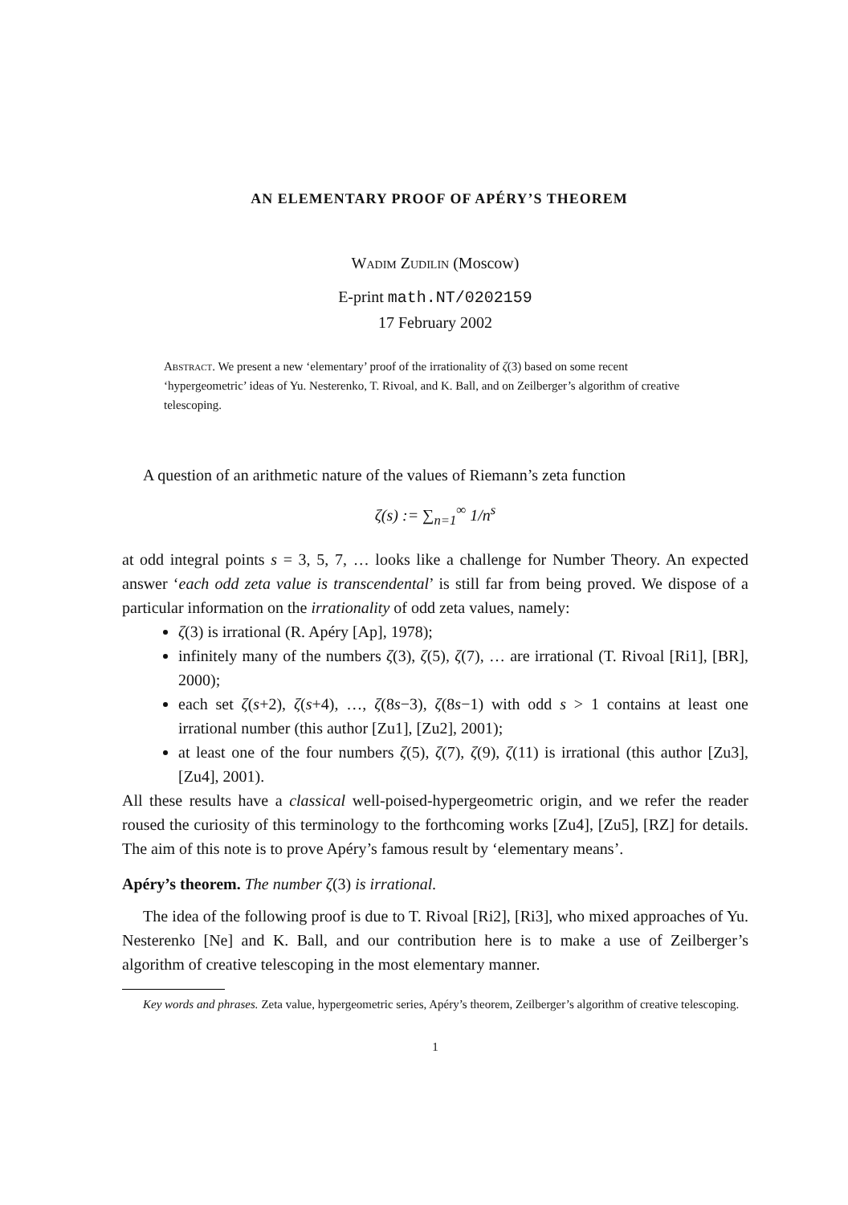AN ELEMENTARY PROOF OF APÉRY’S THEOREM
Wadim Zudilin (Moscow)
E-print math.NT/0202159
17 February 2002
Abstract. We present a new ‘elementary’ proof of the irrationality of ζ(3) based on some recent ‘hypergeometric’ ideas of Yu. Nesterenko, T. Rivoal, and K. Ball, and on Zeilberger’s algorithm of creative telescoping.
A question of an arithmetic nature of the values of Riemann’s zeta function
ζ(s) := ∑<sub>n=1</sub><sup>∞</sup> 1/n<sup>s</sup>
at odd integral points s = 3, 5, 7, … looks like a challenge for Number Theory. An expected answer ‘each odd zeta value is transcendental’ is still far from being proved. We dispose of a particular information on the irrationality of odd zeta values, namely:
ζ(3) is irrational (R. Apéry [Ap], 1978);
infinitely many of the numbers ζ(3), ζ(5), ζ(7), … are irrational (T. Rivoal [Ri1], [BR], 2000);
each set ζ(s+2), ζ(s+4), …, ζ(8s−3), ζ(8s−1) with odd s > 1 contains at least one irrational number (this author [Zu1], [Zu2], 2001);
at least one of the four numbers ζ(5), ζ(7), ζ(9), ζ(11) is irrational (this author [Zu3], [Zu4], 2001).
All these results have a classical well-poised-hypergeometric origin, and we refer the reader roused the curiosity of this terminology to the forthcoming works [Zu4], [Zu5], [RZ] for details. The aim of this note is to prove Apéry’s famous result by ‘elementary means’.
Apéry’s theorem. The number ζ(3) is irrational.
The idea of the following proof is due to T. Rivoal [Ri2], [Ri3], who mixed approaches of Yu. Nesterenko [Ne] and K. Ball, and our contribution here is to make a use of Zeilberger’s algorithm of creative telescoping in the most elementary manner.
Key words and phrases. Zeta value, hypergeometric series, Apéry’s theorem, Zeilberger’s algorithm of creative telescoping.
1